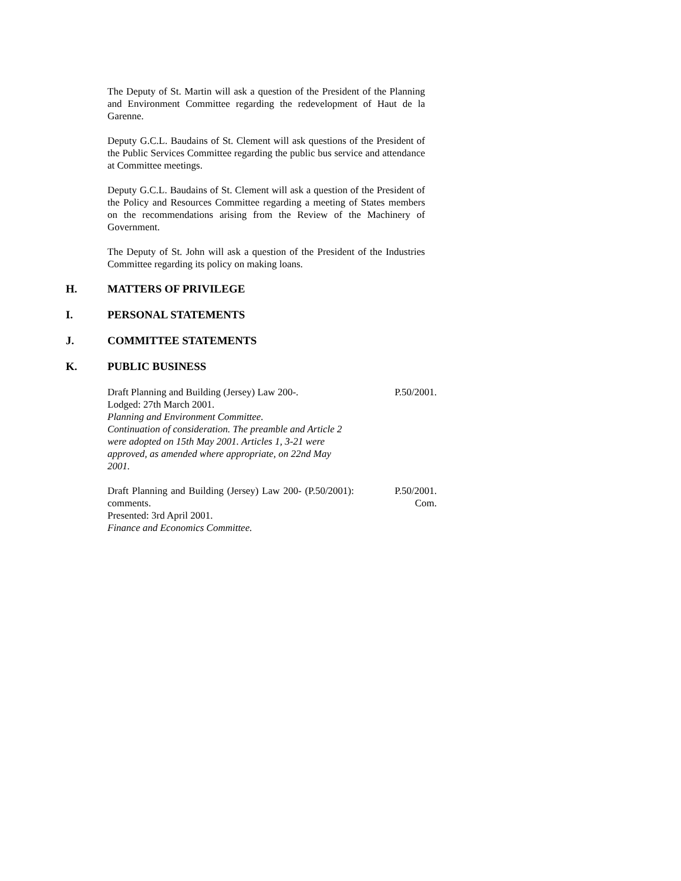The Deputy of St. Martin will ask a question of the President of the Planning and Environment Committee regarding the redevelopment of Haut de la Garenne.
Deputy G.C.L. Baudains of St. Clement will ask questions of the President of the Public Services Committee regarding the public bus service and attendance at Committee meetings.
Deputy G.C.L. Baudains of St. Clement will ask a question of the President of the Policy and Resources Committee regarding a meeting of States members on the recommendations arising from the Review of the Machinery of Government.
The Deputy of St. John will ask a question of the President of the Industries Committee regarding its policy on making loans.
H. MATTERS OF PRIVILEGE
I. PERSONAL STATEMENTS
J. COMMITTEE STATEMENTS
K. PUBLIC BUSINESS
Draft Planning and Building (Jersey) Law 200-.
Lodged: 27th March 2001.
Planning and Environment Committee.
Continuation of consideration. The preamble and Article 2 were adopted on 15th May 2001. Articles 1, 3-21 were approved, as amended where appropriate, on 22nd May 2001.
P.50/2001.
Draft Planning and Building (Jersey) Law 200- (P.50/2001): comments.
Presented: 3rd April 2001.
Finance and Economics Committee.
P.50/2001.
Com.